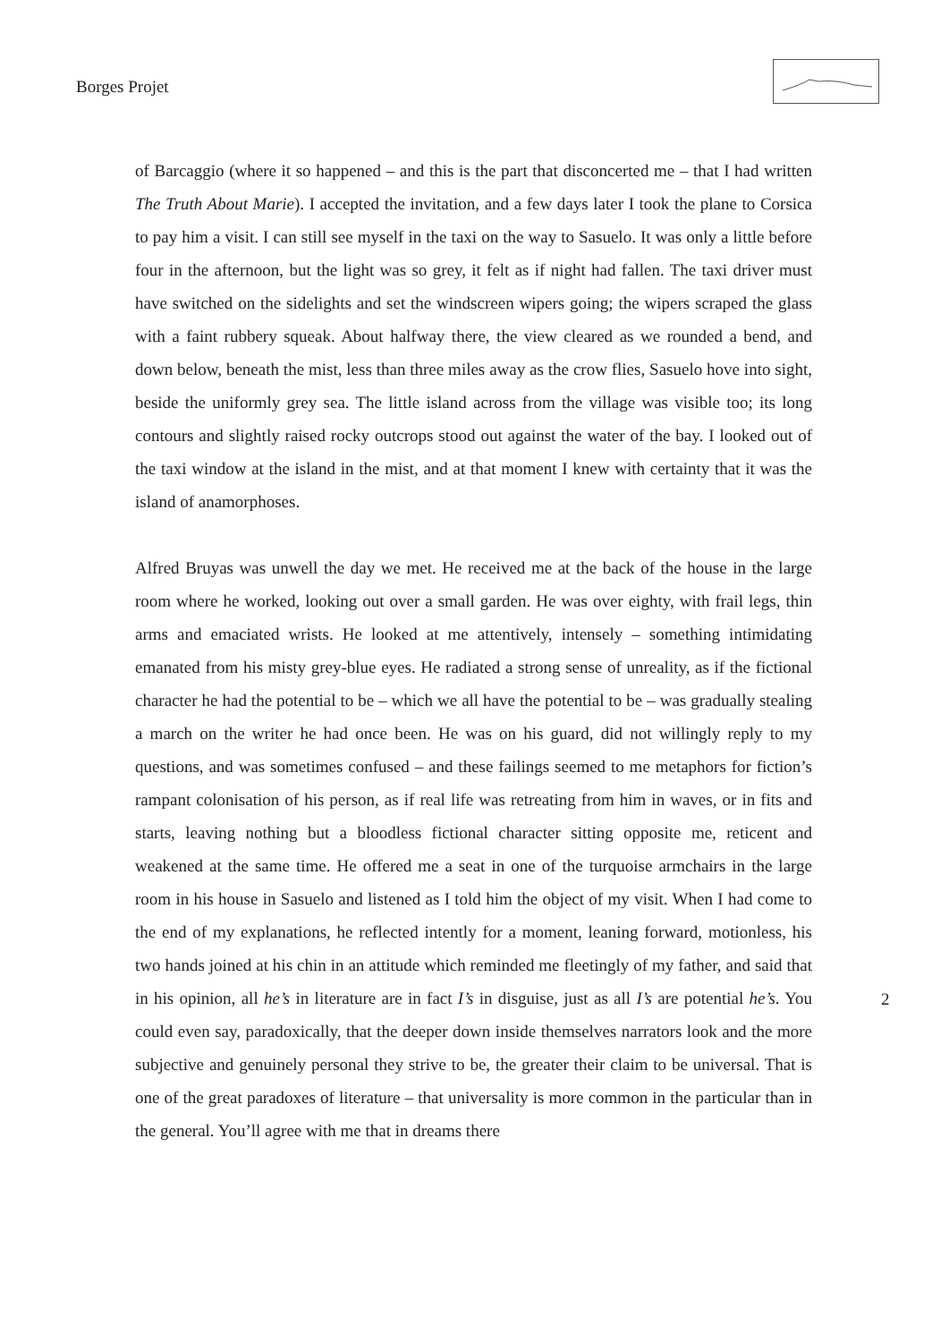Borges Projet
of Barcaggio (where it so happened – and this is the part that disconcerted me – that I had written The Truth About Marie). I accepted the invitation, and a few days later I took the plane to Corsica to pay him a visit. I can still see myself in the taxi on the way to Sasuelo. It was only a little before four in the afternoon, but the light was so grey, it felt as if night had fallen. The taxi driver must have switched on the sidelights and set the windscreen wipers going; the wipers scraped the glass with a faint rubbery squeak. About halfway there, the view cleared as we rounded a bend, and down below, beneath the mist, less than three miles away as the crow flies, Sasuelo hove into sight, beside the uniformly grey sea. The little island across from the village was visible too; its long contours and slightly raised rocky outcrops stood out against the water of the bay. I looked out of the taxi window at the island in the mist, and at that moment I knew with certainty that it was the island of anamorphoses.
Alfred Bruyas was unwell the day we met. He received me at the back of the house in the large room where he worked, looking out over a small garden. He was over eighty, with frail legs, thin arms and emaciated wrists. He looked at me attentively, intensely – something intimidating emanated from his misty grey-blue eyes. He radiated a strong sense of unreality, as if the fictional character he had the potential to be – which we all have the potential to be – was gradually stealing a march on the writer he had once been. He was on his guard, did not willingly reply to my questions, and was sometimes confused – and these failings seemed to me metaphors for fiction’s rampant colonisation of his person, as if real life was retreating from him in waves, or in fits and starts, leaving nothing but a bloodless fictional character sitting opposite me, reticent and weakened at the same time. He offered me a seat in one of the turquoise armchairs in the large room in his house in Sasuelo and listened as I told him the object of my visit. When I had come to the end of my explanations, he reflected intently for a moment, leaning forward, motionless, his two hands joined at his chin in an attitude which reminded me fleetingly of my father, and said that in his opinion, all he’s in literature are in fact I’s in disguise, just as all I’s are potential he’s. You could even say, paradoxically, that the deeper down inside themselves narrators look and the more subjective and genuinely personal they strive to be, the greater their claim to be universal. That is one of the great paradoxes of literature – that universality is more common in the particular than in the general. You’ll agree with me that in dreams there
2